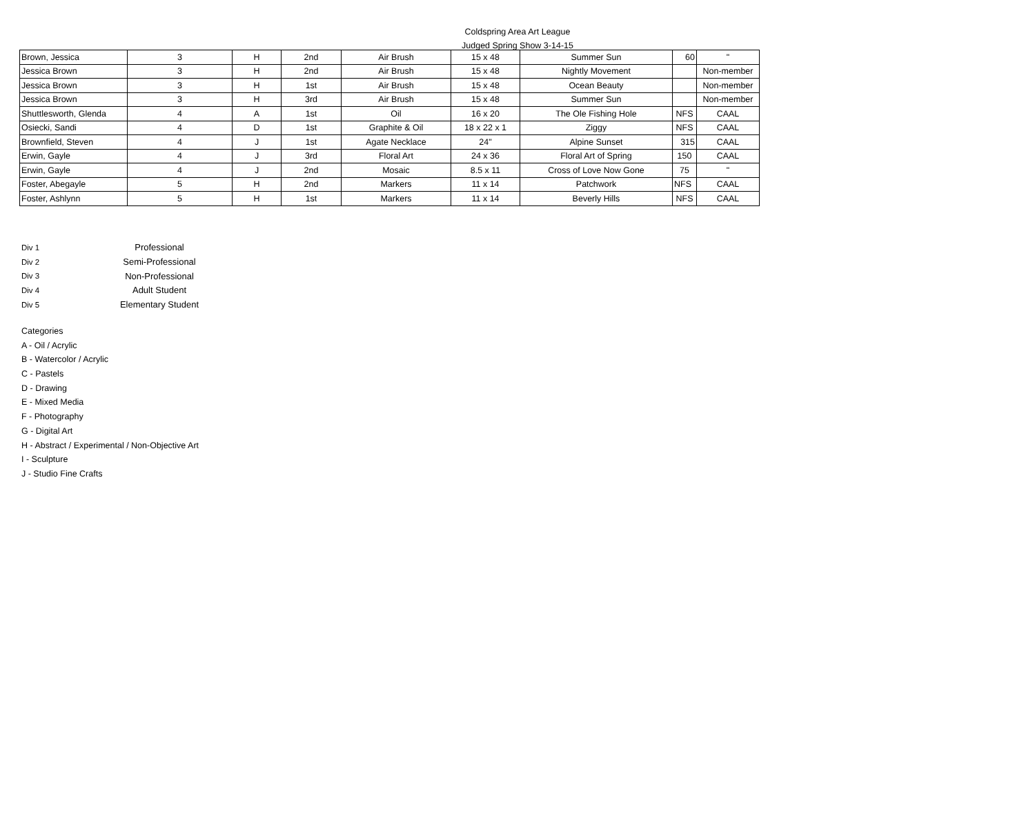Coldspring Area Art League
Judged Spring Show 3-14-15
| Brown, Jessica | 3 | H | 2nd | Air Brush | 15 x 48 | Summer Sun | 60 | " |
| Jessica Brown | 3 | H | 2nd | Air Brush | 15 x 48 | Nightly Movement | | Non-member |
| Jessica Brown | 3 | H | 1st | Air Brush | 15 x 48 | Ocean Beauty | | Non-member |
| Jessica Brown | 3 | H | 3rd | Air Brush | 15 x 48 | Summer Sun | | Non-member |
| Shuttlesworth, Glenda | 4 | A | 1st | Oil | 16 x 20 | The Ole Fishing Hole | NFS | CAAL |
| Osiecki, Sandi | 4 | D | 1st | Graphite & Oil | 18 x 22 x 1 | Ziggy | NFS | CAAL |
| Brownfield, Steven | 4 | J | 1st | Agate Necklace | 24" | Alpine Sunset | 315 | CAAL |
| Erwin, Gayle | 4 | J | 3rd | Floral Art | 24 x 36 | Floral Art of Spring | 150 | CAAL |
| Erwin, Gayle | 4 | J | 2nd | Mosaic | 8.5 x 11 | Cross of Love Now Gone | 75 | " |
| Foster, Abegayle | 5 | H | 2nd | Markers | 11 x 14 | Patchwork | NFS | CAAL |
| Foster, Ashlynn | 5 | H | 1st | Markers | 11 x 14 | Beverly Hills | NFS | CAAL |
Div 1 Professional
Div 2 Semi-Professional
Div 3 Non-Professional
Div 4 Adult Student
Div 5 Elementary Student
Categories
A - Oil / Acrylic
B - Watercolor / Acrylic
C - Pastels
D - Drawing
E - Mixed Media
F - Photography
G - Digital Art
H - Abstract / Experimental / Non-Objective Art
I - Sculpture
J - Studio Fine Crafts